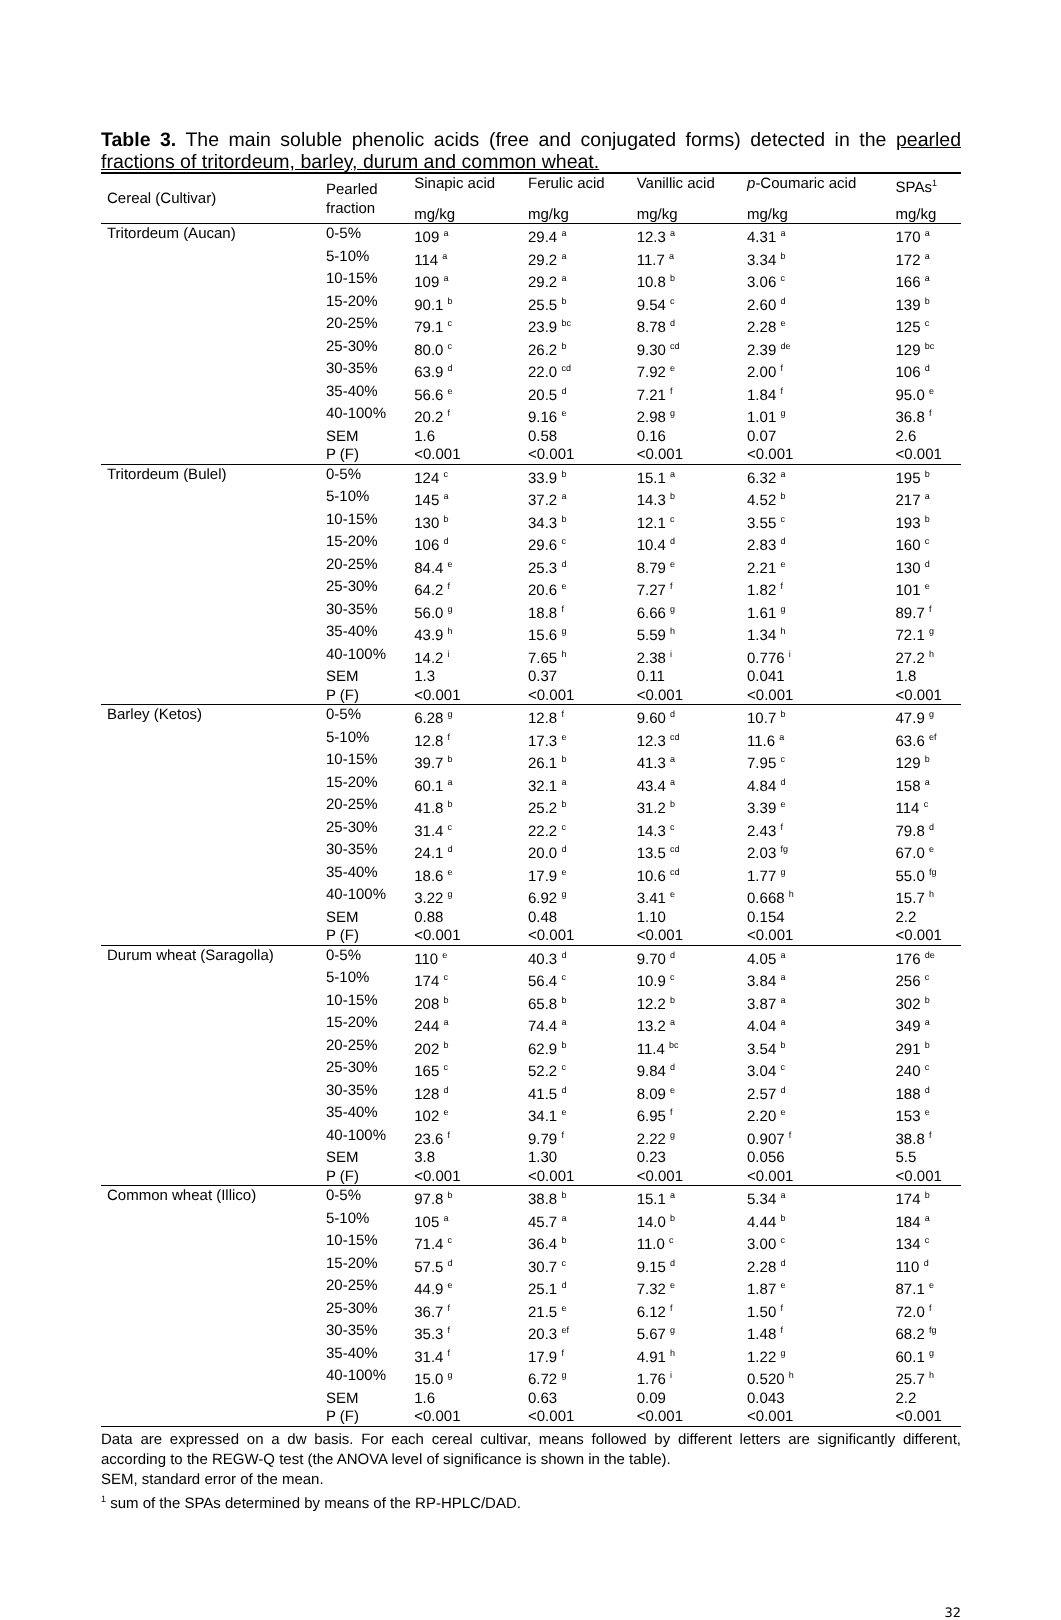Table 3. The main soluble phenolic acids (free and conjugated forms) detected in the pearled fractions of tritordeum, barley, durum and common wheat.
| Cereal (Cultivar) | Pearled fraction | Sinapic acid | Ferulic acid | Vanillic acid | p -Coumaric acid | SPAs<sup>1</sup> |
| --- | --- | --- | --- | --- | --- | --- |
| | | mg/kg | mg/kg | mg/kg | mg/kg | mg/kg |
| Tritordeum (Aucan) | 0-5% | 109 <sup>a</sup> | 29.4 <sup>a</sup> | 12.3 <sup>a</sup> | 4.31 <sup>a</sup> | 170 <sup>a</sup> |
| | 5-10% | 114 <sup>a</sup> | 29.2 <sup>a</sup> | 11.7 <sup>a</sup> | 3.34 <sup>b</sup> | 172 <sup>a</sup> |
| | 10-15% | 109 <sup>a</sup> | 29.2 <sup>a</sup> | 10.8 <sup>b</sup> | 3.06 <sup>c</sup> | 166 <sup>a</sup> |
| | 15-20% | 90.1 <sup>b</sup> | 25.5 <sup>b</sup> | 9.54 <sup>c</sup> | 2.60 <sup>d</sup> | 139 <sup>b</sup> |
| | 20-25% | 79.1 <sup>c</sup> | 23.9 <sup>bc</sup> | 8.78 <sup>d</sup> | 2.28 <sup>e</sup> | 125 <sup>c</sup> |
| | 25-30% | 80.0 <sup>c</sup> | 26.2 <sup>b</sup> | 9.30 <sup>cd</sup> | 2.39 <sup>de</sup> | 129 <sup>bc</sup> |
| | 30-35% | 63.9 <sup>d</sup> | 22.0 <sup>cd</sup> | 7.92 <sup>e</sup> | 2.00 <sup>f</sup> | 106 <sup>d</sup> |
| | 35-40% | 56.6 <sup>e</sup> | 20.5 <sup>d</sup> | 7.21 <sup>f</sup> | 1.84 <sup>f</sup> | 95.0 <sup>e</sup> |
| | 40-100% | 20.2 <sup>f</sup> | 9.16 <sup>e</sup> | 2.98 <sup>g</sup> | 1.01 <sup>g</sup> | 36.8 <sup>f</sup> |
| | SEM | 1.6 | 0.58 | 0.16 | 0.07 | 2.6 |
| | P (F) | <0.001 | <0.001 | <0.001 | <0.001 | <0.001 |
| Tritordeum (Bulel) | 0-5% | 124 <sup>c</sup> | 33.9 <sup>b</sup> | 15.1 <sup>a</sup> | 6.32 <sup>a</sup> | 195 <sup>b</sup> |
| | 5-10% | 145 <sup>a</sup> | 37.2 <sup>a</sup> | 14.3 <sup>b</sup> | 4.52 <sup>b</sup> | 217 <sup>a</sup> |
| | 10-15% | 130 <sup>b</sup> | 34.3 <sup>b</sup> | 12.1 <sup>c</sup> | 3.55 <sup>c</sup> | 193 <sup>b</sup> |
| | 15-20% | 106 <sup>d</sup> | 29.6 <sup>c</sup> | 10.4 <sup>d</sup> | 2.83 <sup>d</sup> | 160 <sup>c</sup> |
| | 20-25% | 84.4 <sup>e</sup> | 25.3 <sup>d</sup> | 8.79 <sup>e</sup> | 2.21 <sup>e</sup> | 130 <sup>d</sup> |
| | 25-30% | 64.2 <sup>f</sup> | 20.6 <sup>e</sup> | 7.27 <sup>f</sup> | 1.82 <sup>f</sup> | 101 <sup>e</sup> |
| | 30-35% | 56.0 <sup>g</sup> | 18.8 <sup>f</sup> | 6.66 <sup>g</sup> | 1.61 <sup>g</sup> | 89.7 <sup>f</sup> |
| | 35-40% | 43.9 <sup>h</sup> | 15.6 <sup>g</sup> | 5.59 <sup>h</sup> | 1.34 <sup>h</sup> | 72.1 <sup>g</sup> |
| | 40-100% | 14.2 <sup>i</sup> | 7.65 <sup>h</sup> | 2.38 <sup>i</sup> | 0.776 <sup>i</sup> | 27.2 <sup>h</sup> |
| | SEM | 1.3 | 0.37 | 0.11 | 0.041 | 1.8 |
| | P (F) | <0.001 | <0.001 | <0.001 | <0.001 | <0.001 |
| Barley (Ketos) | 0-5% | 6.28 <sup>g</sup> | 12.8 <sup>f</sup> | 9.60 <sup>d</sup> | 10.7 <sup>b</sup> | 47.9 <sup>g</sup> |
| | 5-10% | 12.8 <sup>f</sup> | 17.3 <sup>e</sup> | 12.3 <sup>cd</sup> | 11.6 <sup>a</sup> | 63.6 <sup>ef</sup> |
| | 10-15% | 39.7 <sup>b</sup> | 26.1 <sup>b</sup> | 41.3 <sup>a</sup> | 7.95 <sup>c</sup> | 129 <sup>b</sup> |
| | 15-20% | 60.1 <sup>a</sup> | 32.1 <sup>a</sup> | 43.4 <sup>a</sup> | 4.84 <sup>d</sup> | 158 <sup>a</sup> |
| | 20-25% | 41.8 <sup>b</sup> | 25.2 <sup>b</sup> | 31.2 <sup>b</sup> | 3.39 <sup>e</sup> | 114 <sup>c</sup> |
| | 25-30% | 31.4 <sup>c</sup> | 22.2 <sup>c</sup> | 14.3 <sup>c</sup> | 2.43 <sup>f</sup> | 79.8 <sup>d</sup> |
| | 30-35% | 24.1 <sup>d</sup> | 20.0 <sup>d</sup> | 13.5 <sup>cd</sup> | 2.03 <sup>fg</sup> | 67.0 <sup>e</sup> |
| | 35-40% | 18.6 <sup>e</sup> | 17.9 <sup>e</sup> | 10.6 <sup>cd</sup> | 1.77 <sup>g</sup> | 55.0 <sup>fg</sup> |
| | 40-100% | 3.22 <sup>g</sup> | 6.92 <sup>g</sup> | 3.41 <sup>e</sup> | 0.668 <sup>h</sup> | 15.7 <sup>h</sup> |
| | SEM | 0.88 | 0.48 | 1.10 | 0.154 | 2.2 |
| | P (F) | <0.001 | <0.001 | <0.001 | <0.001 | <0.001 |
| Durum wheat (Saragolla) | 0-5% | 110 <sup>e</sup> | 40.3 <sup>d</sup> | 9.70 <sup>d</sup> | 4.05 <sup>a</sup> | 176 <sup>de</sup> |
| | 5-10% | 174 <sup>c</sup> | 56.4 <sup>c</sup> | 10.9 <sup>c</sup> | 3.84 <sup>a</sup> | 256 <sup>c</sup> |
| | 10-15% | 208 <sup>b</sup> | 65.8 <sup>b</sup> | 12.2 <sup>b</sup> | 3.87 <sup>a</sup> | 302 <sup>b</sup> |
| | 15-20% | 244 <sup>a</sup> | 74.4 <sup>a</sup> | 13.2 <sup>a</sup> | 4.04 <sup>a</sup> | 349 <sup>a</sup> |
| | 20-25% | 202 <sup>b</sup> | 62.9 <sup>b</sup> | 11.4 <sup>bc</sup> | 3.54 <sup>b</sup> | 291 <sup>b</sup> |
| | 25-30% | 165 <sup>c</sup> | 52.2 <sup>c</sup> | 9.84 <sup>d</sup> | 3.04 <sup>c</sup> | 240 <sup>c</sup> |
| | 30-35% | 128 <sup>d</sup> | 41.5 <sup>d</sup> | 8.09 <sup>e</sup> | 2.57 <sup>d</sup> | 188 <sup>d</sup> |
| | 35-40% | 102 <sup>e</sup> | 34.1 <sup>e</sup> | 6.95 <sup>f</sup> | 2.20 <sup>e</sup> | 153 <sup>e</sup> |
| | 40-100% | 23.6 <sup>f</sup> | 9.79 <sup>f</sup> | 2.22 <sup>g</sup> | 0.907 <sup>f</sup> | 38.8 <sup>f</sup> |
| | SEM | 3.8 | 1.30 | 0.23 | 0.056 | 5.5 |
| | P (F) | <0.001 | <0.001 | <0.001 | <0.001 | <0.001 |
| Common wheat (Illico) | 0-5% | 97.8 <sup>b</sup> | 38.8 <sup>b</sup> | 15.1 <sup>a</sup> | 5.34 <sup>a</sup> | 174 <sup>b</sup> |
| | 5-10% | 105 <sup>a</sup> | 45.7 <sup>a</sup> | 14.0 <sup>b</sup> | 4.44 <sup>b</sup> | 184 <sup>a</sup> |
| | 10-15% | 71.4 <sup>c</sup> | 36.4 <sup>b</sup> | 11.0 <sup>c</sup> | 3.00 <sup>c</sup> | 134 <sup>c</sup> |
| | 15-20% | 57.5 <sup>d</sup> | 30.7 <sup>c</sup> | 9.15 <sup>d</sup> | 2.28 <sup>d</sup> | 110 <sup>d</sup> |
| | 20-25% | 44.9 <sup>e</sup> | 25.1 <sup>d</sup> | 7.32 <sup>e</sup> | 1.87 <sup>e</sup> | 87.1 <sup>e</sup> |
| | 25-30% | 36.7 <sup>f</sup> | 21.5 <sup>e</sup> | 6.12 <sup>f</sup> | 1.50 <sup>f</sup> | 72.0 <sup>f</sup> |
| | 30-35% | 35.3 <sup>f</sup> | 20.3 <sup>ef</sup> | 5.67 <sup>g</sup> | 1.48 <sup>f</sup> | 68.2 <sup>fg</sup> |
| | 35-40% | 31.4 <sup>f</sup> | 17.9 <sup>f</sup> | 4.91 <sup>h</sup> | 1.22 <sup>g</sup> | 60.1 <sup>g</sup> |
| | 40-100% | 15.0 <sup>g</sup> | 6.72 <sup>g</sup> | 1.76 <sup>i</sup> | 0.520 <sup>h</sup> | 25.7 <sup>h</sup> |
| | SEM | 1.6 | 0.63 | 0.09 | 0.043 | 2.2 |
| | P (F) | <0.001 | <0.001 | <0.001 | <0.001 | <0.001 |
Data are expressed on a dw basis. For each cereal cultivar, means followed by different letters are significantly different, according to the REGW-Q test (the ANOVA level of significance is shown in the table).
SEM, standard error of the mean.
<sup>1</sup> sum of the SPAs determined by means of the RP-HPLC/DAD.
32